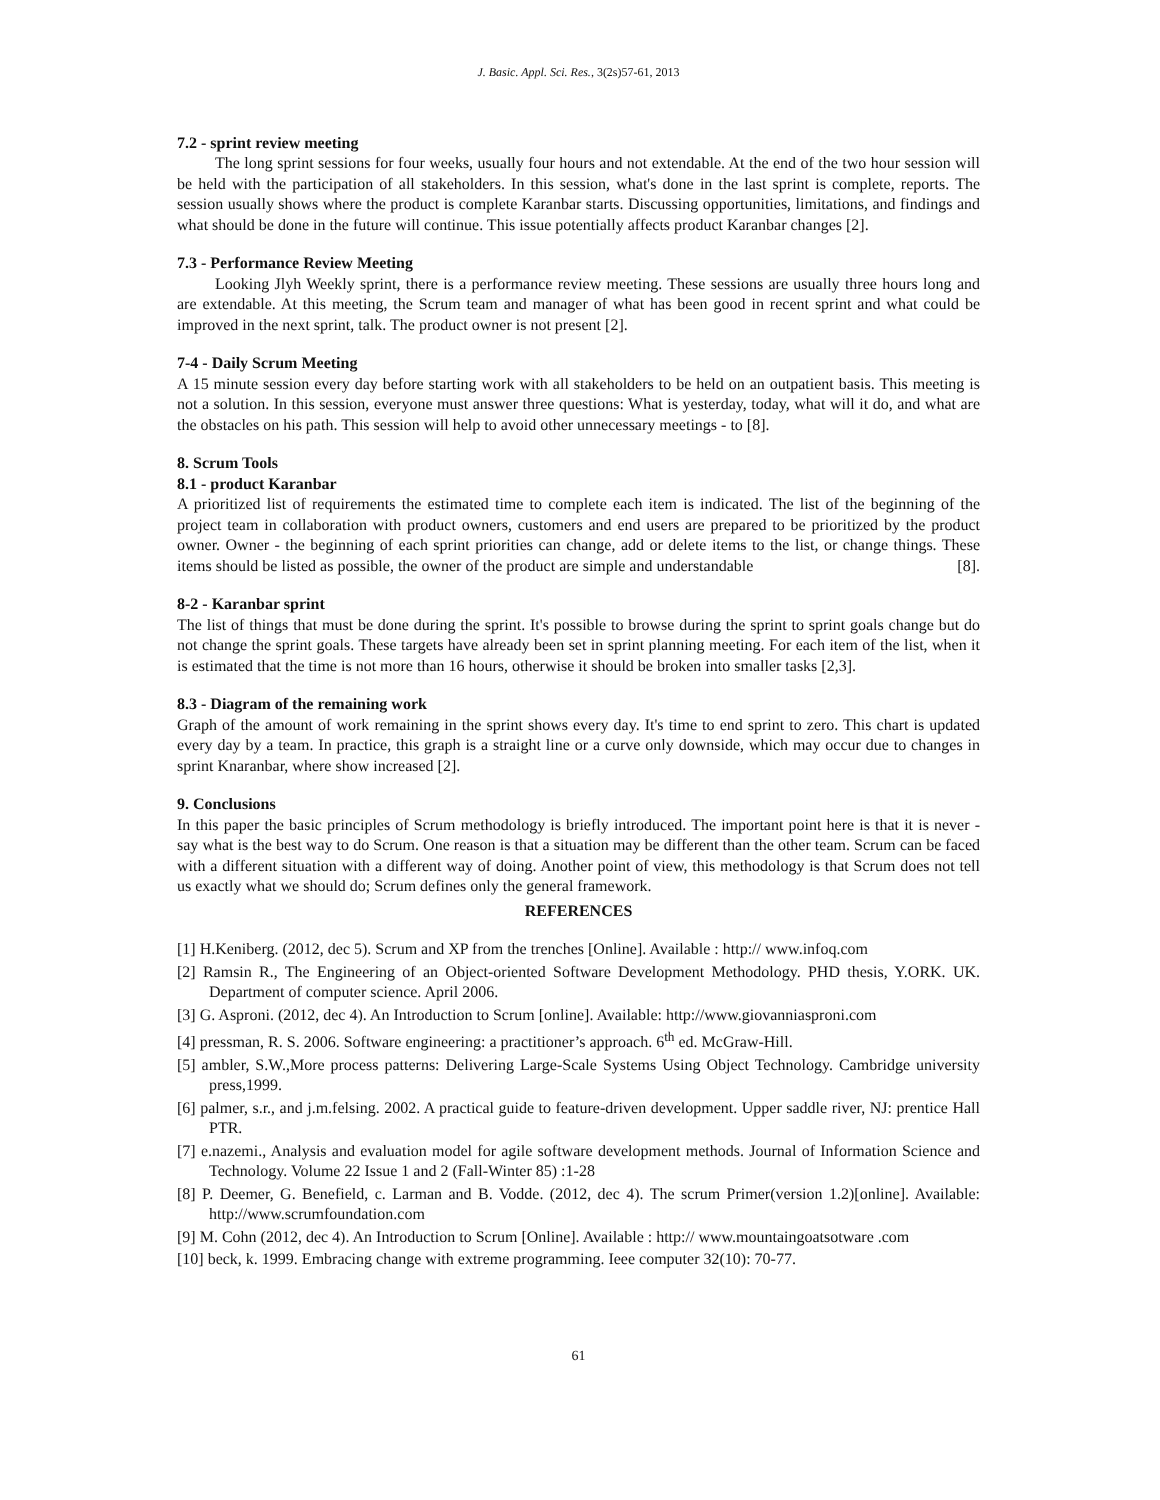J. Basic. Appl. Sci. Res., 3(2s)57-61, 2013
7.2 - sprint review meeting
The long sprint sessions for four weeks, usually four hours and not extendable. At the end of the two hour session will be held with the participation of all stakeholders. In this session, what's done in the last sprint is complete, reports. The session usually shows where the product is complete Karanbar starts. Discussing opportunities, limitations, and findings and what should be done in the future will continue. This issue potentially affects product Karanbar changes [2].
7.3 - Performance Review Meeting
Looking Jlyh Weekly sprint, there is a performance review meeting. These sessions are usually three hours long and are extendable. At this meeting, the Scrum team and manager of what has been good in recent sprint and what could be improved in the next sprint, talk. The product owner is not present [2].
7-4 - Daily Scrum Meeting
A 15 minute session every day before starting work with all stakeholders to be held on an outpatient basis. This meeting is not a solution. In this session, everyone must answer three questions: What is yesterday, today, what will it do, and what are the obstacles on his path. This session will help to avoid other unnecessary meetings - to [8].
8. Scrum Tools
8.1 - product Karanbar
A prioritized list of requirements the estimated time to complete each item is indicated. The list of the beginning of the project team in collaboration with product owners, customers and end users are prepared to be prioritized by the product owner. Owner - the beginning of each sprint priorities can change, add or delete items to the list, or change things. These items should be listed as possible, the owner of the product are simple and understandable [8].
8-2 - Karanbar sprint
The list of things that must be done during the sprint. It's possible to browse during the sprint to sprint goals change but do not change the sprint goals. These targets have already been set in sprint planning meeting. For each item of the list, when it is estimated that the time is not more than 16 hours, otherwise it should be broken into smaller tasks [2,3].
8.3 - Diagram of the remaining work
Graph of the amount of work remaining in the sprint shows every day. It's time to end sprint to zero. This chart is updated every day by a team. In practice, this graph is a straight line or a curve only downside, which may occur due to changes in sprint Knaranbar, where show increased [2].
9. Conclusions
In this paper the basic principles of Scrum methodology is briefly introduced. The important point here is that it is never - say what is the best way to do Scrum. One reason is that a situation may be different than the other team. Scrum can be faced with a different situation with a different way of doing. Another point of view, this methodology is that Scrum does not tell us exactly what we should do; Scrum defines only the general framework.
REFERENCES
[1] H.Keniberg. (2012, dec 5). Scrum and XP from the trenches [Online]. Available : http:// www.infoq.com
[2] Ramsin R., The Engineering of an Object-oriented Software Development Methodology. PHD thesis, Y.ORK. UK. Department of computer science. April 2006.
[3] G. Asproni. (2012, dec 4). An Introduction to Scrum [online]. Available: http://www.giovanniasproni.com
[4] pressman, R. S. 2006. Software engineering: a practitioner’s approach. 6<sup>th</sup> ed. McGraw-Hill.
[5] ambler, S.W.,More process patterns: Delivering Large-Scale Systems Using Object Technology. Cambridge university press,1999.
[6] palmer, s.r., and j.m.felsing. 2002. A practical guide to feature-driven development. Upper saddle river, NJ: prentice Hall PTR.
[7] e.nazemi., Analysis and evaluation model for agile software development methods. Journal of Information Science and Technology. Volume 22 Issue 1 and 2 (Fall-Winter 85) :1-28
[8] P. Deemer, G. Benefield, c. Larman and B. Vodde. (2012, dec 4). The scrum Primer(version 1.2)[online]. Available: http://www.scrumfoundation.com
[9] M. Cohn (2012, dec 4). An Introduction to Scrum [Online]. Available : http:// www.mountaingoatsotware .com
[10] beck, k. 1999. Embracing change with extreme programming. Ieee computer 32(10): 70-77.
61